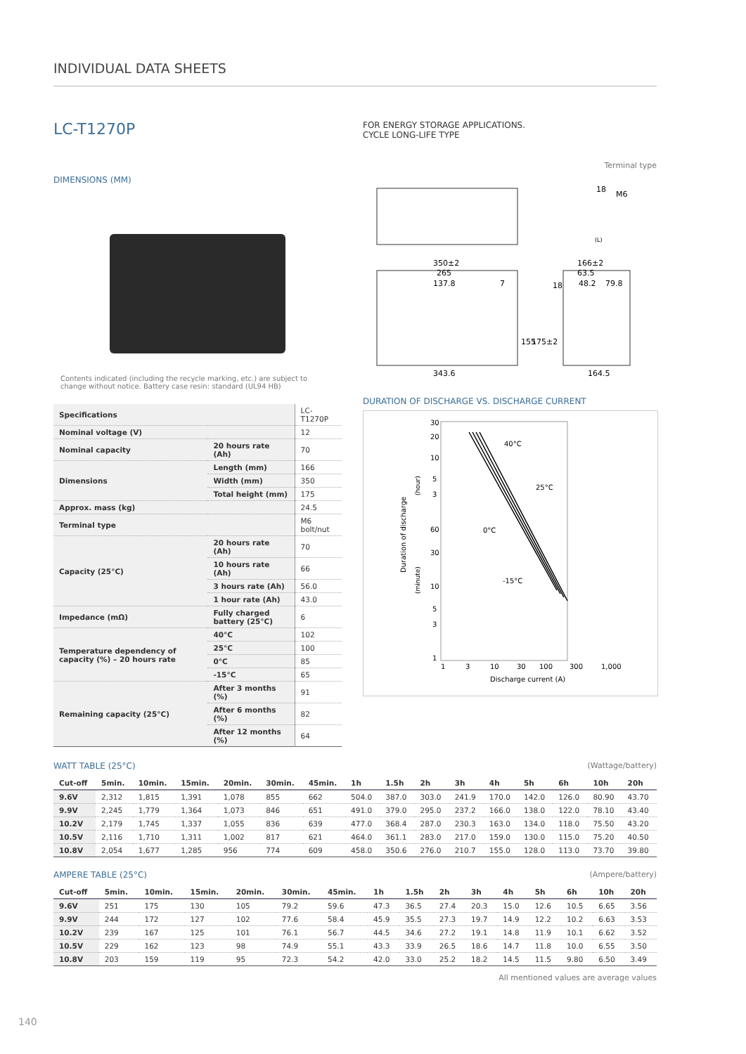INDIVIDUAL DATA SHEETS
LC-T1270P
FOR ENERGY STORAGE APPLICATIONS.
CYCLE LONG-LIFE TYPE
DIMENSIONS (MM)
Contents indicated (including the recycle marking, etc.) are subject to change without notice. Battery case resin: standard (UL94 HB)
| Specifications | | LC-T1270P |
| Nominal voltage (V) | | 12 |
| Nominal capacity | 20 hours rate (Ah) | 70 |
| Dimensions | Length (mm) | 166 |
| | Width (mm) | 350 |
| | Total height (mm) | 175 |
| Approx. mass (kg) | | 24.5 |
| Terminal type | | M6 bolt/nut |
| Capacity (25°C) | 20 hours rate (Ah) | 70 |
| | 10 hours rate (Ah) | 66 |
| | 3 hours rate (Ah) | 56.0 |
| | 1 hour rate (Ah) | 43.0 |
| Impedance (mΩ) | Fully charged battery (25°C) | 6 |
| Temperature dependency of capacity (%) – 20 hours rate | 40°C | 102 |
| | 25°C | 100 |
| | 0°C | 85 |
| | -15°C | 65 |
| Remaining capacity (25°C) | After 3 months (%) | 91 |
| | After 6 months (%) | 82 |
| | After 12 months (%) | 64 |
Terminal type
350±2
265
137.8
7
18
166±2
63.5
48.2
79.8
18
M6
(L)
155
175±2
343.6
164.5
DURATION OF DISCHARGE VS. DISCHARGE CURRENT
30
20
10
5
3
60
30
10
5
3
1
40°C
25°C
0°C
-15°C
1
3
10
30
100
300
1,000
Discharge current (A)
Duration of discharge
(hour)
(minute)
WATT TABLE (25°C) (Wattage/battery)
| Cut-off | 5min. | 10min. | 15min. | 20min. | 30min. | 45min. | 1h | 1.5h | 2h | 3h | 4h | 5h | 6h | 10h | 20h |
| --- | --- | --- | --- | --- | --- | --- | --- | --- | --- | --- | --- | --- | --- | --- | --- |
| 9.6V | 2,312 | 1,815 | 1,391 | 1,078 | 855 | 662 | 504.0 | 387.0 | 303.0 | 241.9 | 170.0 | 142.0 | 126.0 | 80.90 | 43.70 |
| 9.9V | 2,245 | 1,779 | 1,364 | 1,073 | 846 | 651 | 491.0 | 379.0 | 295.0 | 237.2 | 166.0 | 138.0 | 122.0 | 78.10 | 43.40 |
| 10.2V | 2,179 | 1,745 | 1,337 | 1,055 | 836 | 639 | 477.0 | 368.4 | 287.0 | 230.3 | 163.0 | 134.0 | 118.0 | 75.50 | 43.20 |
| 10.5V | 2,116 | 1,710 | 1,311 | 1,002 | 817 | 621 | 464.0 | 361.1 | 283.0 | 217.0 | 159.0 | 130.0 | 115.0 | 75.20 | 40.50 |
| 10.8V | 2,054 | 1,677 | 1,285 | 956 | 774 | 609 | 458.0 | 350.6 | 276.0 | 210.7 | 155.0 | 128.0 | 113.0 | 73.70 | 39.80 |
AMPERE TABLE (25°C) (Ampere/battery)
| Cut-off | 5min. | 10min. | 15min. | 20min. | 30min. | 45min. | 1h | 1.5h | 2h | 3h | 4h | 5h | 6h | 10h | 20h |
| --- | --- | --- | --- | --- | --- | --- | --- | --- | --- | --- | --- | --- | --- | --- | --- |
| 9.6V | 251 | 175 | 130 | 105 | 79.2 | 59.6 | 47.3 | 36.5 | 27.4 | 20.3 | 15.0 | 12.6 | 10.5 | 6.65 | 3.56 |
| 9.9V | 244 | 172 | 127 | 102 | 77.6 | 58.4 | 45.9 | 35.5 | 27.3 | 19.7 | 14.9 | 12.2 | 10.2 | 6.63 | 3.53 |
| 10.2V | 239 | 167 | 125 | 101 | 76.1 | 56.7 | 44.5 | 34.6 | 27.2 | 19.1 | 14.8 | 11.9 | 10.1 | 6.62 | 3.52 |
| 10.5V | 229 | 162 | 123 | 98 | 74.9 | 55.1 | 43.3 | 33.9 | 26.5 | 18.6 | 14.7 | 11.8 | 10.0 | 6.55 | 3.50 |
| 10.8V | 203 | 159 | 119 | 95 | 72.3 | 54.2 | 42.0 | 33.0 | 25.2 | 18.2 | 14.5 | 11.5 | 9.80 | 6.50 | 3.49 |
All mentioned values are average values
140